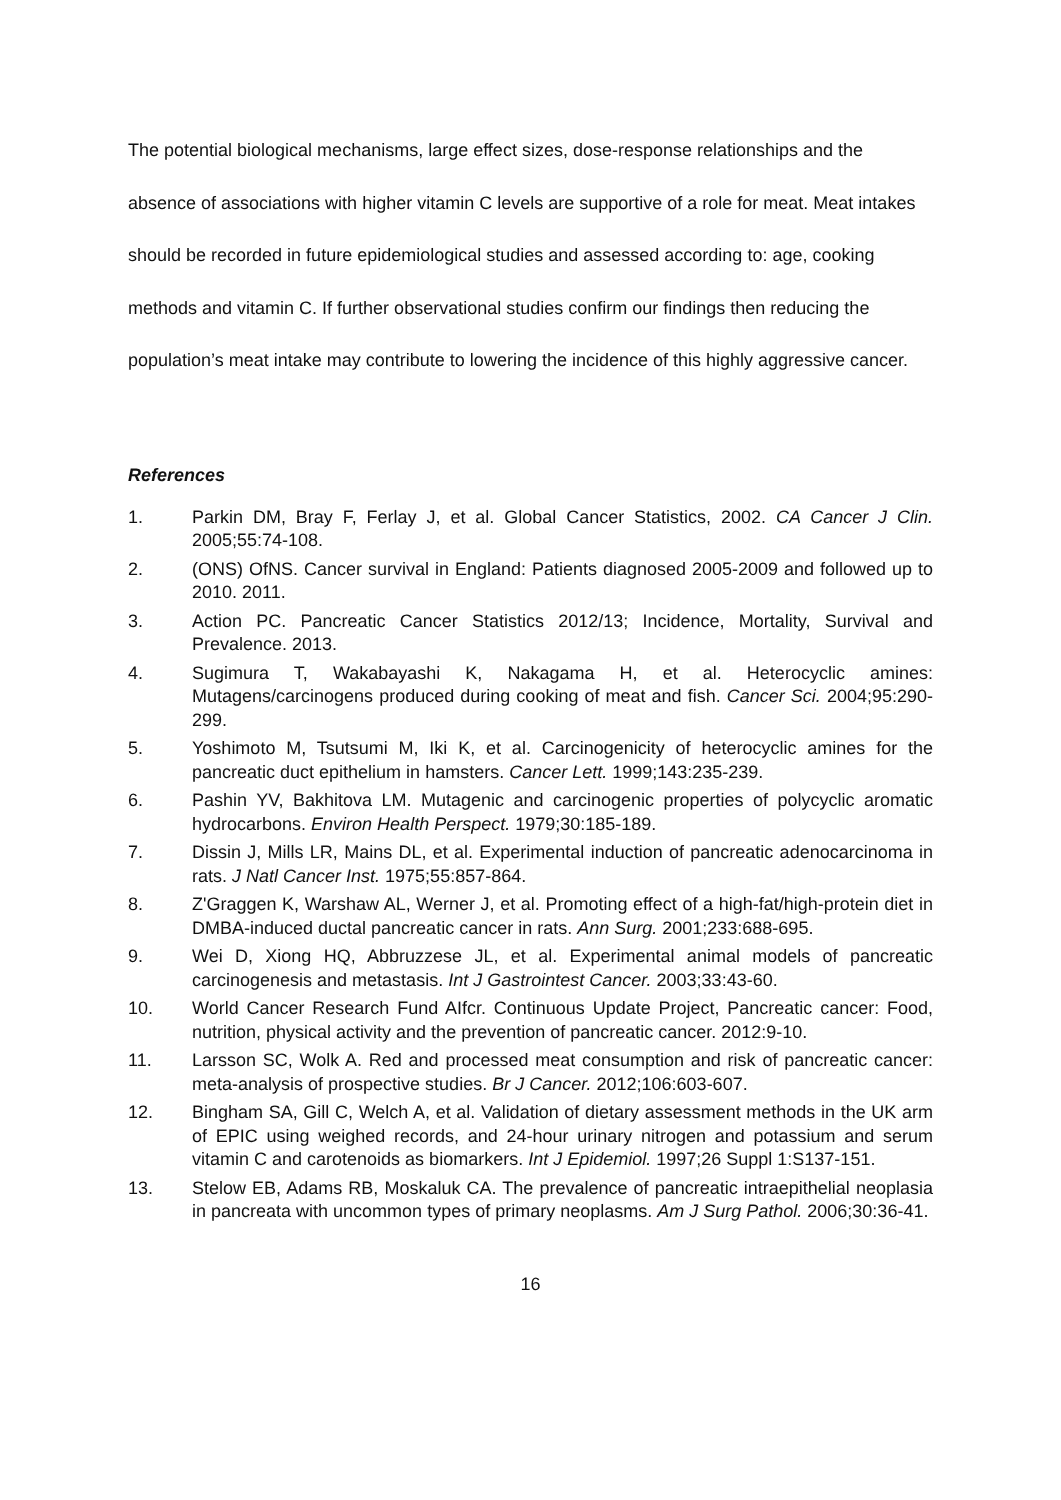The potential biological mechanisms, large effect sizes, dose-response relationships and the absence of associations with higher vitamin C levels are supportive of a role for meat. Meat intakes should be recorded in future epidemiological studies and assessed according to: age, cooking methods and vitamin C. If further observational studies confirm our findings then reducing the population’s meat intake may contribute to lowering the incidence of this highly aggressive cancer.
References
1. Parkin DM, Bray F, Ferlay J, et al. Global Cancer Statistics, 2002. CA Cancer J Clin. 2005;55:74-108.
2. (ONS) OfNS. Cancer survival in England: Patients diagnosed 2005-2009 and followed up to 2010. 2011.
3. Action PC. Pancreatic Cancer Statistics 2012/13; Incidence, Mortality, Survival and Prevalence. 2013.
4. Sugimura T, Wakabayashi K, Nakagama H, et al. Heterocyclic amines: Mutagens/carcinogens produced during cooking of meat and fish. Cancer Sci. 2004;95:290-299.
5. Yoshimoto M, Tsutsumi M, Iki K, et al. Carcinogenicity of heterocyclic amines for the pancreatic duct epithelium in hamsters. Cancer Lett. 1999;143:235-239.
6. Pashin YV, Bakhitova LM. Mutagenic and carcinogenic properties of polycyclic aromatic hydrocarbons. Environ Health Perspect. 1979;30:185-189.
7. Dissin J, Mills LR, Mains DL, et al. Experimental induction of pancreatic adenocarcinoma in rats. J Natl Cancer Inst. 1975;55:857-864.
8. Z'Graggen K, Warshaw AL, Werner J, et al. Promoting effect of a high-fat/high-protein diet in DMBA-induced ductal pancreatic cancer in rats. Ann Surg. 2001;233:688-695.
9. Wei D, Xiong HQ, Abbruzzese JL, et al. Experimental animal models of pancreatic carcinogenesis and metastasis. Int J Gastrointest Cancer. 2003;33:43-60.
10. World Cancer Research Fund AIfcr. Continuous Update Project, Pancreatic cancer: Food, nutrition, physical activity and the prevention of pancreatic cancer. 2012:9-10.
11. Larsson SC, Wolk A. Red and processed meat consumption and risk of pancreatic cancer: meta-analysis of prospective studies. Br J Cancer. 2012;106:603-607.
12. Bingham SA, Gill C, Welch A, et al. Validation of dietary assessment methods in the UK arm of EPIC using weighed records, and 24-hour urinary nitrogen and potassium and serum vitamin C and carotenoids as biomarkers. Int J Epidemiol. 1997;26 Suppl 1:S137-151.
13. Stelow EB, Adams RB, Moskaluk CA. The prevalence of pancreatic intraepithelial neoplasia in pancreata with uncommon types of primary neoplasms. Am J Surg Pathol. 2006;30:36-41.
16